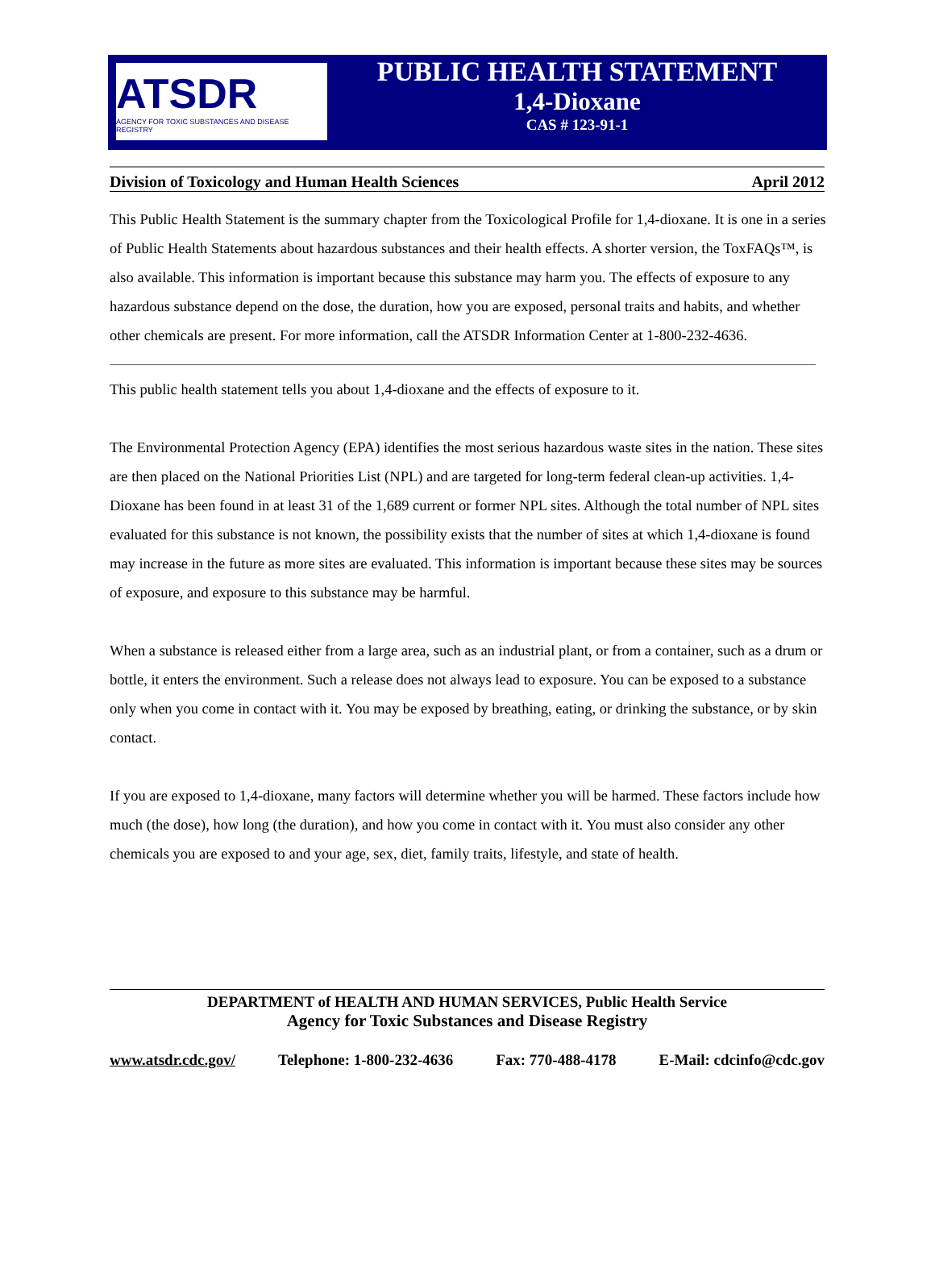ATSDR
AGENCY FOR TOXIC SUBSTANCES AND DISEASE REGISTRY
PUBLIC HEALTH STATEMENT
1,4-Dioxane
CAS # 123-91-1
Division of Toxicology and Human Health Sciences April 2012
This Public Health Statement is the summary chapter from the Toxicological Profile for 1,4-dioxane. It is one in a series of Public Health Statements about hazardous substances and their health effects. A shorter version, the ToxFAQs™, is also available. This information is important because this substance may harm you. The effects of exposure to any hazardous substance depend on the dose, the duration, how you are exposed, personal traits and habits, and whether other chemicals are present. For more information, call the ATSDR Information Center at 1-800-232-4636.
This public health statement tells you about 1,4-dioxane and the effects of exposure to it.
The Environmental Protection Agency (EPA) identifies the most serious hazardous waste sites in the nation. These sites are then placed on the National Priorities List (NPL) and are targeted for long-term federal clean-up activities. 1,4-Dioxane has been found in at least 31 of the 1,689 current or former NPL sites. Although the total number of NPL sites evaluated for this substance is not known, the possibility exists that the number of sites at which 1,4-dioxane is found may increase in the future as more sites are evaluated. This information is important because these sites may be sources of exposure, and exposure to this substance may be harmful.
When a substance is released either from a large area, such as an industrial plant, or from a container, such as a drum or bottle, it enters the environment. Such a release does not always lead to exposure. You can be exposed to a substance only when you come in contact with it. You may be exposed by breathing, eating, or drinking the substance, or by skin contact.
If you are exposed to 1,4-dioxane, many factors will determine whether you will be harmed. These factors include how much (the dose), how long (the duration), and how you come in contact with it. You must also consider any other chemicals you are exposed to and your age, sex, diet, family traits, lifestyle, and state of health.
DEPARTMENT of HEALTH AND HUMAN SERVICES, Public Health Service
Agency for Toxic Substances and Disease Registry
www.atsdr.cdc.gov/ Telephone: 1-800-232-4636 Fax: 770-488-4178 E-Mail: cdcinfo@cdc.gov